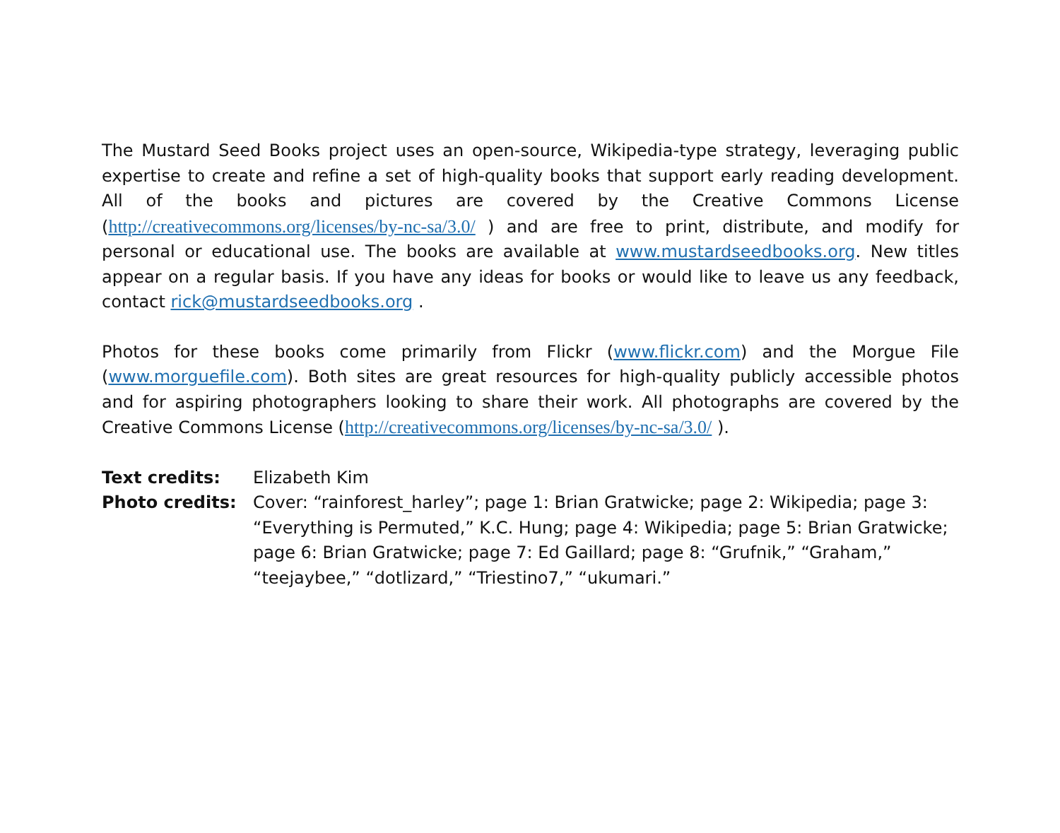The Mustard Seed Books project uses an open-source, Wikipedia-type strategy, leveraging public expertise to create and refine a set of high-quality books that support early reading development. All of the books and pictures are covered by the Creative Commons License (http://creativecommons.org/licenses/by-nc-sa/3.0/ ) and are free to print, distribute, and modify for personal or educational use. The books are available at www.mustardseedbooks.org. New titles appear on a regular basis. If you have any ideas for books or would like to leave us any feedback, contact rick@mustardseedbooks.org .
Photos for these books come primarily from Flickr (www.flickr.com) and the Morgue File (www.morguefile.com). Both sites are great resources for high-quality publicly accessible photos and for aspiring photographers looking to share their work. All photographs are covered by the Creative Commons License (http://creativecommons.org/licenses/by-nc-sa/3.0/ ).
| Text credits: | Elizabeth Kim |
| Photo credits: | Cover: “rainforest_harley”; page 1: Brian Gratwicke; page 2: Wikipedia; page 3: “Everything is Permuted,” K.C. Hung; page 4: Wikipedia; page 5: Brian Gratwicke; page 6: Brian Gratwicke; page 7: Ed Gaillard; page 8: “Grufnik,” “Graham,” “teejaybee,” “dotlizard,” “Triestino7,” “ukumari.” |